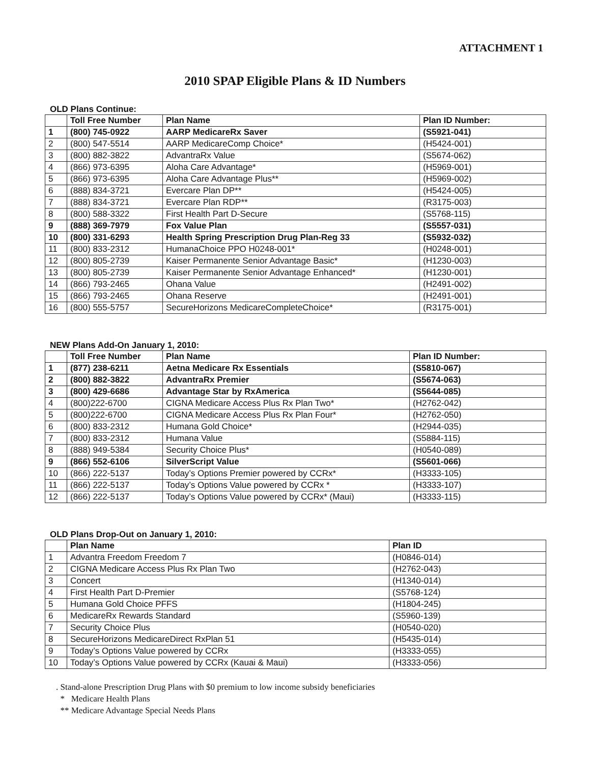ATTACHMENT 1
2010 SPAP Eligible Plans & ID Numbers
OLD Plans Continue:
| | Toll Free Number | Plan Name | Plan ID Number: |
| --- | --- | --- | --- |
| 1 | (800) 745-0922 | AARP MedicareRx Saver | (S5921-041) |
| 2 | (800) 547-5514 | AARP MedicareComp Choice* | (H5424-001) |
| 3 | (800) 882-3822 | AdvantraRx Value | (S5674-062) |
| 4 | (866) 973-6395 | Aloha Care Advantage* | (H5969-001) |
| 5 | (866) 973-6395 | Aloha Care Advantage Plus** | (H5969-002) |
| 6 | (888) 834-3721 | Evercare Plan DP** | (H5424-005) |
| 7 | (888) 834-3721 | Evercare Plan RDP** | (R3175-003) |
| 8 | (800) 588-3322 | First Health Part D-Secure | (S5768-115) |
| 9 | (888) 369-7979 | Fox Value Plan | (S5557-031) |
| 10 | (800) 331-6293 | Health Spring Prescription Drug Plan-Reg 33 | (S5932-032) |
| 11 | (800) 833-2312 | HumanaChoice PPO H0248-001* | (H0248-001) |
| 12 | (800) 805-2739 | Kaiser Permanente Senior Advantage Basic* | (H1230-003) |
| 13 | (800) 805-2739 | Kaiser Permanente Senior Advantage Enhanced* | (H1230-001) |
| 14 | (866) 793-2465 | Ohana Value | (H2491-002) |
| 15 | (866) 793-2465 | Ohana Reserve | (H2491-001) |
| 16 | (800) 555-5757 | SecureHorizons MedicareCompleteChoice* | (R3175-001) |
NEW Plans Add-On January 1, 2010:
| | Toll Free Number | Plan Name | Plan ID Number: |
| --- | --- | --- | --- |
| 1 | (877) 238-6211 | Aetna Medicare Rx Essentials | (S5810-067) |
| 2 | (800) 882-3822 | AdvantraRx Premier | (S5674-063) |
| 3 | (800) 429-6686 | Advantage Star by RxAmerica | (S5644-085) |
| 4 | (800)222-6700 | CIGNA Medicare Access Plus Rx Plan Two* | (H2762-042) |
| 5 | (800)222-6700 | CIGNA Medicare Access Plus Rx Plan Four* | (H2762-050) |
| 6 | (800) 833-2312 | Humana Gold Choice* | (H2944-035) |
| 7 | (800) 833-2312 | Humana Value | (S5884-115) |
| 8 | (888) 949-5384 | Security Choice Plus* | (H0540-089) |
| 9 | (866) 552-6106 | SilverScript Value | (S5601-066) |
| 10 | (866) 222-5137 | Today’s Options Premier powered by CCRx* | (H3333-105) |
| 11 | (866) 222-5137 | Today’s Options Value powered by CCRx * | (H3333-107) |
| 12 | (866) 222-5137 | Today’s Options Value powered by CCRx* (Maui) | (H3333-115) |
OLD Plans Drop-Out on January 1, 2010:
| | Plan Name | Plan ID |
| --- | --- | --- |
| 1 | Advantra Freedom Freedom 7 | (H0846-014) |
| 2 | CIGNA Medicare Access Plus Rx Plan Two | (H2762-043) |
| 3 | Concert | (H1340-014) |
| 4 | First Health Part D-Premier | (S5768-124) |
| 5 | Humana Gold Choice PFFS | (H1804-245) |
| 6 | MedicareRx Rewards Standard | (S5960-139) |
| 7 | Security Choice Plus | (H0540-020) |
| 8 | SecureHorizons MedicareDirect RxPlan 51 | (H5435-014) |
| 9 | Today’s Options Value powered by CCRx | (H3333-055) |
| 10 | Today’s Options Value powered by CCRx (Kauai & Maui) | (H3333-056) |
. Stand-alone Prescription Drug Plans with $0 premium to low income subsidy beneficiaries
* Medicare Health Plans
** Medicare Advantage Special Needs Plans